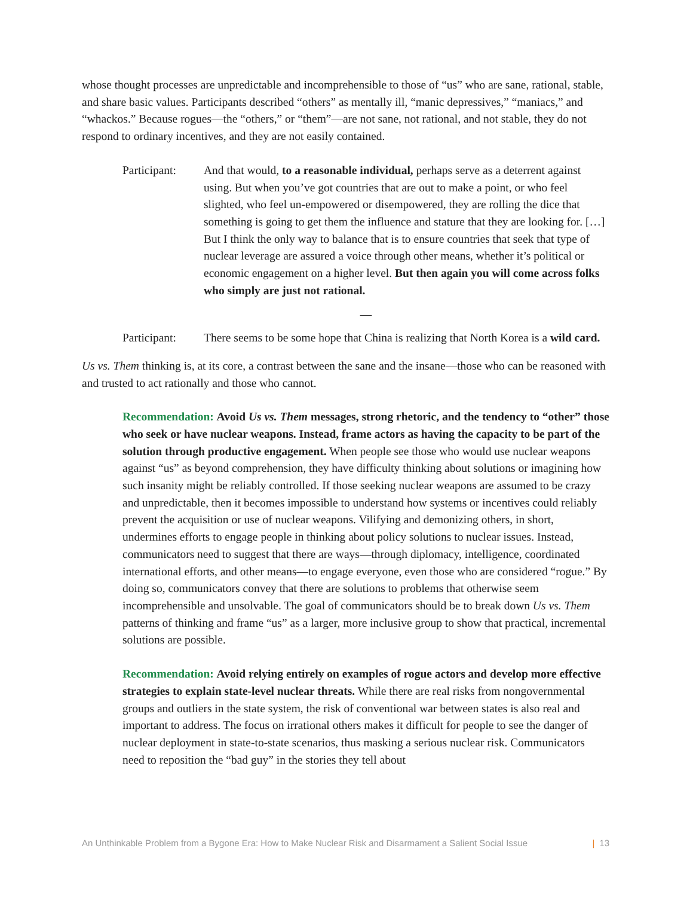whose thought processes are unpredictable and incomprehensible to those of “us” who are sane, rational, stable, and share basic values. Participants described “others” as mentally ill, “manic depressives,” “maniacs,” and “whackos.” Because rogues—the “others,” or “them”—are not sane, not rational, and not stable, they do not respond to ordinary incentives, and they are not easily contained.
Participant:
And that would, to a reasonable individual, perhaps serve as a deterrent against using. But when you’ve got countries that are out to make a point, or who feel slighted, who feel un-empowered or disempowered, they are rolling the dice that something is going to get them the influence and stature that they are looking for. […] But I think the only way to balance that is to ensure countries that seek that type of nuclear leverage are assured a voice through other means, whether it’s political or economic engagement on a higher level. But then again you will come across folks who simply are just not rational.
—
Participant:
There seems to be some hope that China is realizing that North Korea is a wild card.
Us vs. Them thinking is, at its core, a contrast between the sane and the insane—those who can be reasoned with and trusted to act rationally and those who cannot.
Recommendation: Avoid Us vs. Them messages, strong rhetoric, and the tendency to “other” those who seek or have nuclear weapons. Instead, frame actors as having the capacity to be part of the solution through productive engagement. When people see those who would use nuclear weapons against “us” as beyond comprehension, they have difficulty thinking about solutions or imagining how such insanity might be reliably controlled. If those seeking nuclear weapons are assumed to be crazy and unpredictable, then it becomes impossible to understand how systems or incentives could reliably prevent the acquisition or use of nuclear weapons. Vilifying and demonizing others, in short, undermines efforts to engage people in thinking about policy solutions to nuclear issues. Instead, communicators need to suggest that there are ways—through diplomacy, intelligence, coordinated international efforts, and other means—to engage everyone, even those who are considered “rogue.” By doing so, communicators convey that there are solutions to problems that otherwise seem incomprehensible and unsolvable. The goal of communicators should be to break down Us vs. Them patterns of thinking and frame “us” as a larger, more inclusive group to show that practical, incremental solutions are possible.
Recommendation: Avoid relying entirely on examples of rogue actors and develop more effective strategies to explain state-level nuclear threats. While there are real risks from nongovernmental groups and outliers in the state system, the risk of conventional war between states is also real and important to address. The focus on irrational others makes it difficult for people to see the danger of nuclear deployment in state-to-state scenarios, thus masking a serious nuclear risk. Communicators need to reposition the “bad guy” in the stories they tell about
An Unthinkable Problem from a Bygone Era: How to Make Nuclear Risk and Disarmament a Salient Social Issue
| 13